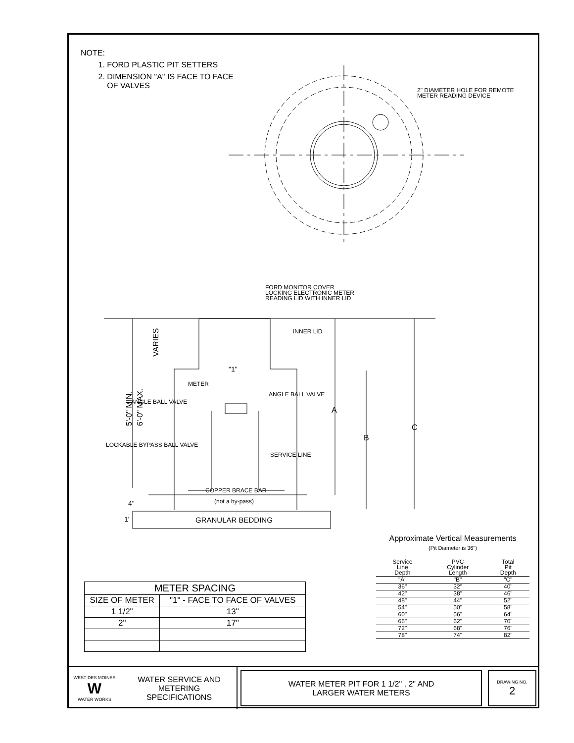NOTE:
1. FORD PLASTIC PIT SETTERS
2. DIMENSION "A" IS FACE TO FACE
OF VALVES
2" DIAMETER HOLE FOR REMOTE
METER READING DEVICE
FORD MONITOR COVER
LOCKING ELECTRONIC METER
READING LID WITH INNER LID
INNER LID
"1"
METER
ANGLE BALL VALVE
ANGLE BALL VALVE
LOCKABLE BYPASS BALL VALVE
SERVICE LINE
COPPER BRACE BAR
(not a by-pass)
GRANULAR BEDDING
A
B
C
4"
1'
VARIES
5'-0" MIN.
6'-0" MAX.
Approximate Vertical Measurements
(Pit Diameter is 36")
| Service Line Depth | PVC Cylinder Length | Total Pit Depth |
| --- | --- | --- |
| "A" | "B" | "C" |
| 36" | 32" | 40" |
| 42" | 38" | 46" |
| 48" | 44" | 52" |
| 54" | 50" | 58" |
| 60" | 56" | 64" |
| 66" | 62" | 70" |
| 72" | 68" | 76" |
| 78" | 74" | 82" |
| METER SPACING | |
| --- | --- |
| SIZE OF METER | "1" - FACE TO FACE OF VALVES |
| 1 1/2" | 13" |
| 2" | 17" |
WEST DES MOINES
W
WATER WORKS
WATER SERVICE AND
METERING
SPECIFICATIONS
WATER METER PIT FOR 1 1/2" , 2" AND
LARGER WATER METERS
DRAWING NO.
2